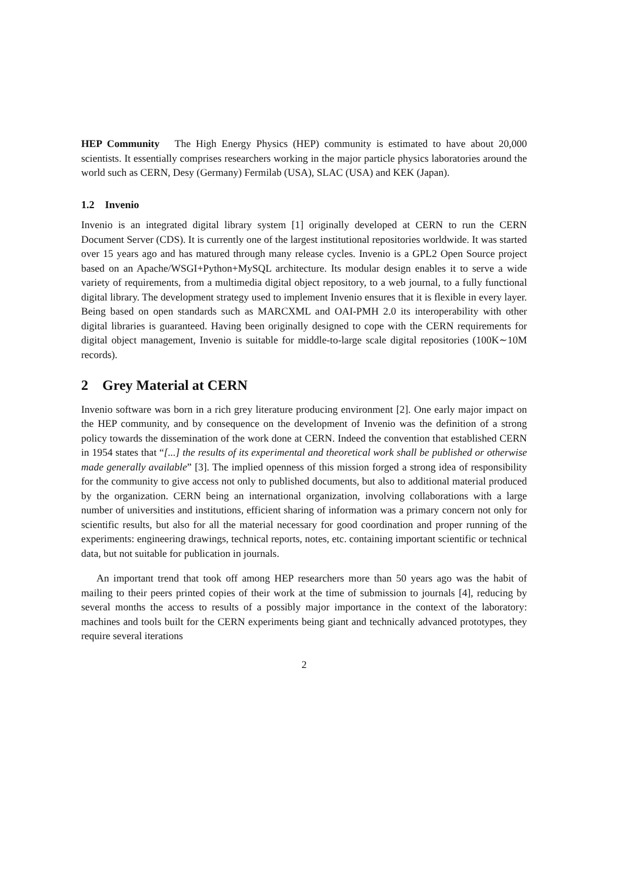HEP Community The High Energy Physics (HEP) community is estimated to have about 20,000 scientists. It essentially comprises researchers working in the major particle physics laboratories around the world such as CERN, Desy (Germany) Fermilab (USA), SLAC (USA) and KEK (Japan).
1.2 Invenio
Invenio is an integrated digital library system [1] originally developed at CERN to run the CERN Document Server (CDS). It is currently one of the largest institutional repositories worldwide. It was started over 15 years ago and has matured through many release cycles. Invenio is a GPL2 Open Source project based on an Apache/WSGI+Python+MySQL architecture. Its modular design enables it to serve a wide variety of requirements, from a multimedia digital object repository, to a web journal, to a fully functional digital library. The development strategy used to implement Invenio ensures that it is flexible in every layer. Being based on open standards such as MARCXML and OAI-PMH 2.0 its interoperability with other digital libraries is guaranteed. Having been originally designed to cope with the CERN requirements for digital object management, Invenio is suitable for middle-to-large scale digital repositories (100K∼10M records).
2 Grey Material at CERN
Invenio software was born in a rich grey literature producing environment [2]. One early major impact on the HEP community, and by consequence on the development of Invenio was the definition of a strong policy towards the dissemination of the work done at CERN. Indeed the convention that established CERN in 1954 states that “[...] the results of its experimental and theoretical work shall be published or otherwise made generally available” [3]. The implied openness of this mission forged a strong idea of responsibility for the community to give access not only to published documents, but also to additional material produced by the organization. CERN being an international organization, involving collaborations with a large number of universities and institutions, efficient sharing of information was a primary concern not only for scientific results, but also for all the material necessary for good coordination and proper running of the experiments: engineering drawings, technical reports, notes, etc. containing important scientific or technical data, but not suitable for publication in journals.
An important trend that took off among HEP researchers more than 50 years ago was the habit of mailing to their peers printed copies of their work at the time of submission to journals [4], reducing by several months the access to results of a possibly major importance in the context of the laboratory: machines and tools built for the CERN experiments being giant and technically advanced prototypes, they require several iterations
2